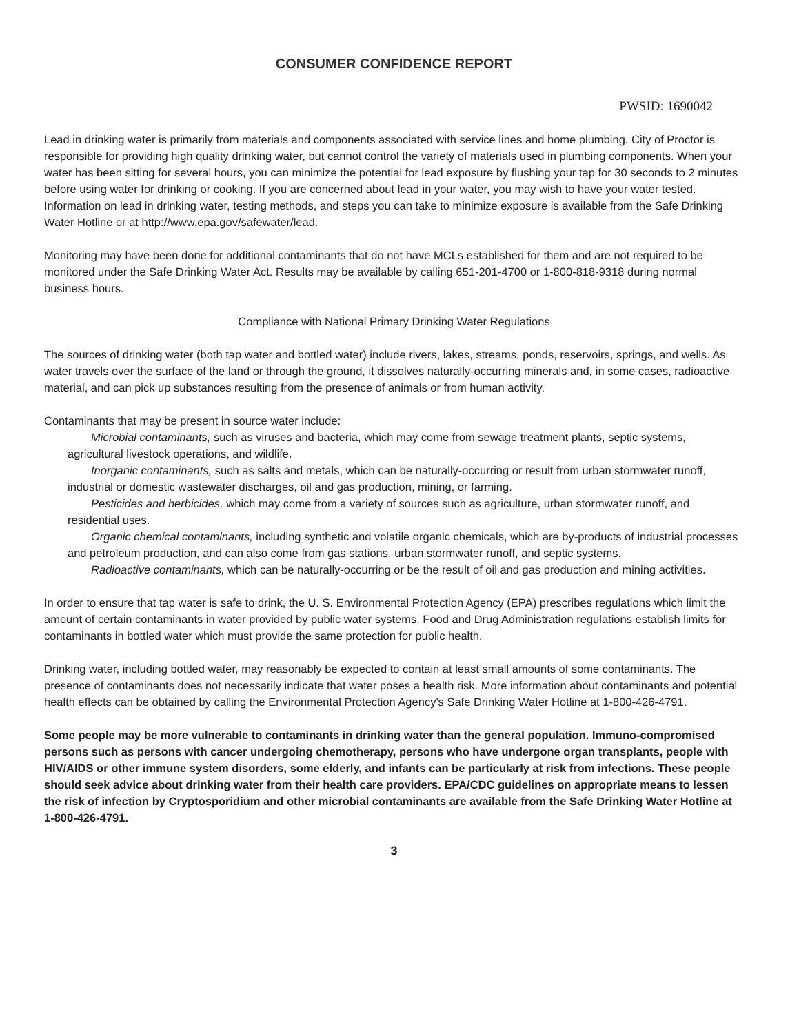CONSUMER CONFIDENCE REPORT
PWSID: 1690042
Lead in drinking water is primarily from materials and components associated with service lines and home plumbing. City of Proctor is responsible for providing high quality drinking water, but cannot control the variety of materials used in plumbing components. When your water has been sitting for several hours, you can minimize the potential for lead exposure by flushing your tap for 30 seconds to 2 minutes before using water for drinking or cooking. If you are concerned about lead in your water, you may wish to have your water tested. Information on lead in drinking water, testing methods, and steps you can take to minimize exposure is available from the Safe Drinking Water Hotline or at http://www.epa.gov/safewater/lead.
Monitoring may have been done for additional contaminants that do not have MCLs established for them and are not required to be monitored under the Safe Drinking Water Act. Results may be available by calling 651-201-4700 or 1-800-818-9318 during normal business hours.
Compliance with National Primary Drinking Water Regulations
The sources of drinking water (both tap water and bottled water) include rivers, lakes, streams, ponds, reservoirs, springs, and wells. As water travels over the surface of the land or through the ground, it dissolves naturally-occurring minerals and, in some cases, radioactive material, and can pick up substances resulting from the presence of animals or from human activity.
Contaminants that may be present in source water include:
Microbial contaminants, such as viruses and bacteria, which may come from sewage treatment plants, septic systems, agricultural livestock operations, and wildlife.
Inorganic contaminants, such as salts and metals, which can be naturally-occurring or result from urban stormwater runoff, industrial or domestic wastewater discharges, oil and gas production, mining, or farming.
Pesticides and herbicides, which may come from a variety of sources such as agriculture, urban stormwater runoff, and residential uses.
Organic chemical contaminants, including synthetic and volatile organic chemicals, which are by-products of industrial processes and petroleum production, and can also come from gas stations, urban stormwater runoff, and septic systems.
Radioactive contaminants, which can be naturally-occurring or be the result of oil and gas production and mining activities.
In order to ensure that tap water is safe to drink, the U. S. Environmental Protection Agency (EPA) prescribes regulations which limit the amount of certain contaminants in water provided by public water systems. Food and Drug Administration regulations establish limits for contaminants in bottled water which must provide the same protection for public health.
Drinking water, including bottled water, may reasonably be expected to contain at least small amounts of some contaminants. The presence of contaminants does not necessarily indicate that water poses a health risk. More information about contaminants and potential health effects can be obtained by calling the Environmental Protection Agency's Safe Drinking Water Hotline at 1-800-426-4791.
Some people may be more vulnerable to contaminants in drinking water than the general population. Immuno-compromised persons such as persons with cancer undergoing chemotherapy, persons who have undergone organ transplants, people with HIV/AIDS or other immune system disorders, some elderly, and infants can be particularly at risk from infections. These people should seek advice about drinking water from their health care providers. EPA/CDC guidelines on appropriate means to lessen the risk of infection by Cryptosporidium and other microbial contaminants are available from the Safe Drinking Water Hotline at 1-800-426-4791.
3